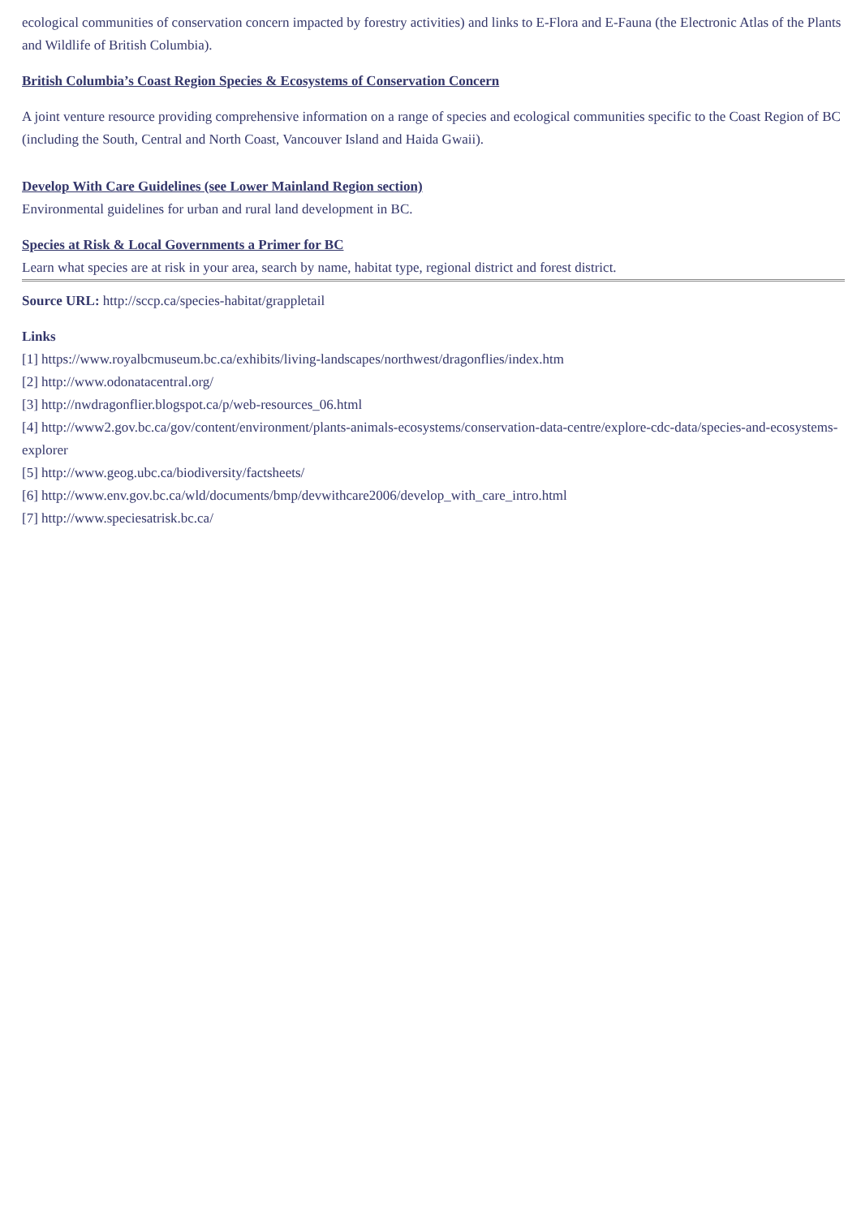ecological communities of conservation concern impacted by forestry activities) and links to E-Flora and E-Fauna (the Electronic Atlas of the Plants and Wildlife of British Columbia).
British Columbia’s Coast Region Species & Ecosystems of Conservation Concern
A joint venture resource providing comprehensive information on a range of species and ecological communities specific to the Coast Region of BC (including the South, Central and North Coast, Vancouver Island and Haida Gwaii).
Develop With Care Guidelines (see Lower Mainland Region section)
Environmental guidelines for urban and rural land development in BC.
Species at Risk & Local Governments a Primer for BC
Learn what species are at risk in your area, search by name, habitat type, regional district and forest district.
Source URL: http://sccp.ca/species-habitat/grappletail
Links
[1] https://www.royalbcmuseum.bc.ca/exhibits/living-landscapes/northwest/dragonflies/index.htm
[2] http://www.odonatacentral.org/
[3] http://nwdragonflier.blogspot.ca/p/web-resources_06.html
[4] http://www2.gov.bc.ca/gov/content/environment/plants-animals-ecosystems/conservation-data-centre/explore-cdc-data/species-and-ecosystems-explorer
[5] http://www.geog.ubc.ca/biodiversity/factsheets/
[6] http://www.env.gov.bc.ca/wld/documents/bmp/devwithcare2006/develop_with_care_intro.html
[7] http://www.speciesatrisk.bc.ca/